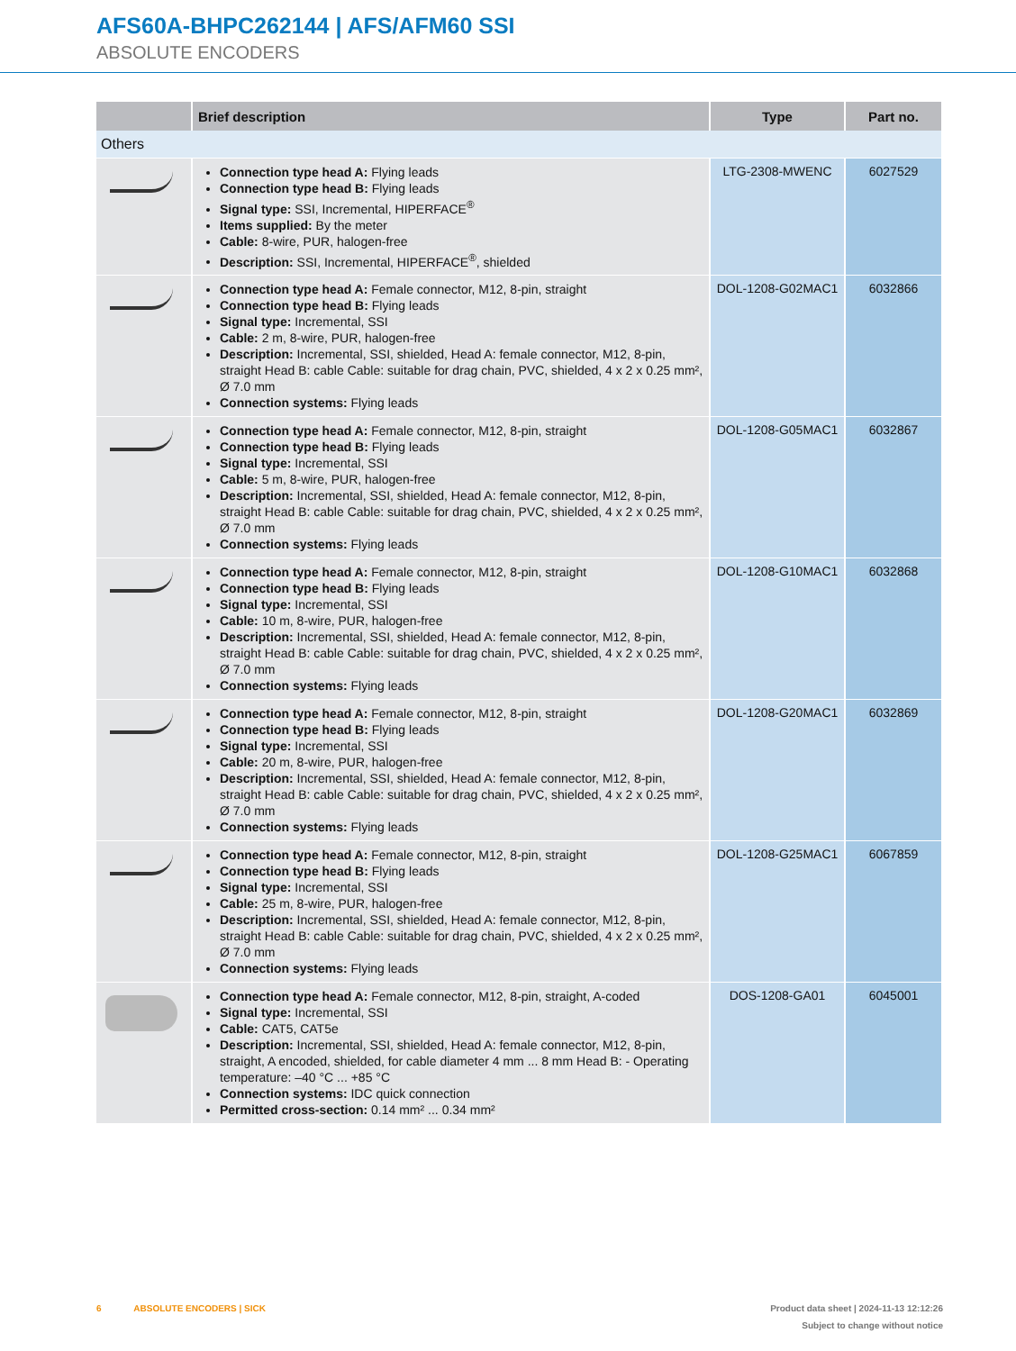AFS60A-BHPC262144 | AFS/AFM60 SSI
ABSOLUTE ENCODERS
| | Brief description | Type | Part no. |
| --- | --- | --- | --- |
| Others | | | |
| | Connection type head A: Flying leads Connection type head B: Flying leads Signal type: SSI, Incremental, HIPERFACE<sup>®</sup> Items supplied: By the meter Cable: 8-wire, PUR, halogen-free Description: SSI, Incremental, HIPERFACE<sup>®</sup>, shielded | LTG-2308-MWENC | 6027529 |
| | Connection type head A: Female connector, M12, 8-pin, straight Connection type head B: Flying leads Signal type: Incremental, SSI Cable: 2 m, 8-wire, PUR, halogen-free Description: Incremental, SSI, shielded, Head A: female connector, M12, 8-pin, straight Head B: cable Cable: suitable for drag chain, PVC, shielded, 4 x 2 x 0.25 mm², Ø 7.0 mm Connection systems: Flying leads | DOL-1208-G02MAC1 | 6032866 |
| | Connection type head A: Female connector, M12, 8-pin, straight Connection type head B: Flying leads Signal type: Incremental, SSI Cable: 5 m, 8-wire, PUR, halogen-free Description: Incremental, SSI, shielded, Head A: female connector, M12, 8-pin, straight Head B: cable Cable: suitable for drag chain, PVC, shielded, 4 x 2 x 0.25 mm², Ø 7.0 mm Connection systems: Flying leads | DOL-1208-G05MAC1 | 6032867 |
| | Connection type head A: Female connector, M12, 8-pin, straight Connection type head B: Flying leads Signal type: Incremental, SSI Cable: 10 m, 8-wire, PUR, halogen-free Description: Incremental, SSI, shielded, Head A: female connector, M12, 8-pin, straight Head B: cable Cable: suitable for drag chain, PVC, shielded, 4 x 2 x 0.25 mm², Ø 7.0 mm Connection systems: Flying leads | DOL-1208-G10MAC1 | 6032868 |
| | Connection type head A: Female connector, M12, 8-pin, straight Connection type head B: Flying leads Signal type: Incremental, SSI Cable: 20 m, 8-wire, PUR, halogen-free Description: Incremental, SSI, shielded, Head A: female connector, M12, 8-pin, straight Head B: cable Cable: suitable for drag chain, PVC, shielded, 4 x 2 x 0.25 mm², Ø 7.0 mm Connection systems: Flying leads | DOL-1208-G20MAC1 | 6032869 |
| | Connection type head A: Female connector, M12, 8-pin, straight Connection type head B: Flying leads Signal type: Incremental, SSI Cable: 25 m, 8-wire, PUR, halogen-free Description: Incremental, SSI, shielded, Head A: female connector, M12, 8-pin, straight Head B: cable Cable: suitable for drag chain, PVC, shielded, 4 x 2 x 0.25 mm², Ø 7.0 mm Connection systems: Flying leads | DOL-1208-G25MAC1 | 6067859 |
| | Connection type head A: Female connector, M12, 8-pin, straight, A-coded Signal type: Incremental, SSI Cable: CAT5, CAT5e Description: Incremental, SSI, shielded, Head A: female connector, M12, 8-pin, straight, A encoded, shielded, for cable diameter 4 mm ... 8 mm Head B: - Operating temperature: –40 °C ... +85 °C Connection systems: IDC quick connection Permitted cross-section: 0.14 mm² ... 0.34 mm² | DOS-1208-GA01 | 6045001 |
6 ABSOLUTE ENCODERS | SICK Product data sheet | 2024-11-13 12:12:26
Subject to change without notice